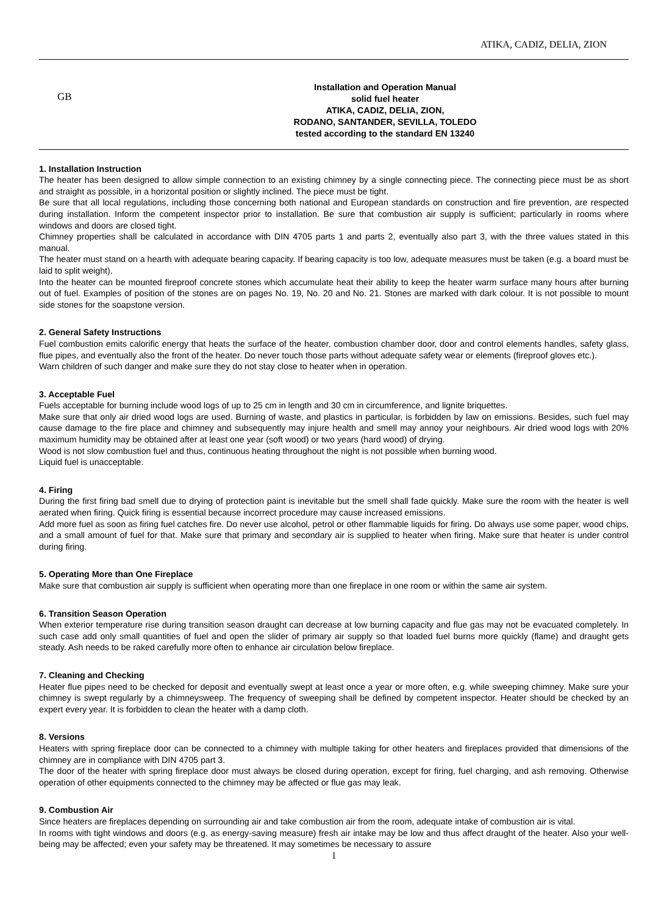ATIKA, CADIZ, DELIA, ZION
GB
Installation and Operation Manual
solid fuel heater
ATIKA, CADIZ, DELIA, ZION,
RODANO, SANTANDER, SEVILLA, TOLEDO
tested according to the standard EN 13240
1. Installation Instruction
The heater has been designed to allow simple connection to an existing chimney by a single connecting piece. The connecting piece must be as short and straight as possible, in a horizontal position or slightly inclined. The piece must be tight.
Be sure that all local regulations, including those concerning both national and European standards on construction and fire prevention, are respected during installation. Inform the competent inspector prior to installation. Be sure that combustion air supply is sufficient; particularly in rooms where windows and doors are closed tight.
Chimney properties shall be calculated in accordance with DIN 4705 parts 1 and parts 2, eventually also part 3, with the three values stated in this manual.
The heater must stand on a hearth with adequate bearing capacity. If bearing capacity is too low, adequate measures must be taken (e.g. a board must be laid to split weight).
Into the heater can be mounted fireproof concrete stones which accumulate heat their ability to keep the heater warm surface many hours after burning out of fuel. Examples of position of the stones are on pages No. 19, No. 20 and No. 21. Stones are marked with dark colour. It is not possible to mount side stones for the soapstone version.
2. General Safety Instructions
Fuel combustion emits calorific energy that heats the surface of the heater, combustion chamber door, door and control elements handles, safety glass, flue pipes, and eventually also the front of the heater. Do never touch those parts without adequate safety wear or elements (fireproof gloves etc.).
Warn children of such danger and make sure they do not stay close to heater when in operation.
3. Acceptable Fuel
Fuels acceptable for burning include wood logs of up to 25 cm in length and 30 cm in circumference, and lignite briquettes.
Make sure that only air dried wood logs are used. Burning of waste, and plastics in particular, is forbidden by law on emissions. Besides, such fuel may cause damage to the fire place and chimney and subsequently may injure health and smell may annoy your neighbours. Air dried wood logs with 20% maximum humidity may be obtained after at least one year (soft wood) or two years (hard wood) of drying.
Wood is not slow combustion fuel and thus, continuous heating throughout the night is not possible when burning wood.
Liquid fuel is unacceptable.
4. Firing
During the first firing bad smell due to drying of protection paint is inevitable but the smell shall fade quickly. Make sure the room with the heater is well aerated when firing. Quick firing is essential because incorrect procedure may cause increased emissions.
Add more fuel as soon as firing fuel catches fire. Do never use alcohol, petrol or other flammable liquids for firing. Do always use some paper, wood chips, and a small amount of fuel for that. Make sure that primary and secondary air is supplied to heater when firing. Make sure that heater is under control during firing.
5. Operating More than One Fireplace
Make sure that combustion air supply is sufficient when operating more than one fireplace in one room or within the same air system.
6. Transition Season Operation
When exterior temperature rise during transition season draught can decrease at low burning capacity and flue gas may not be evacuated completely. In such case add only small quantities of fuel and open the slider of primary air supply so that loaded fuel burns more quickly (flame) and draught gets steady. Ash needs to be raked carefully more often to enhance air circulation below fireplace.
7. Cleaning and Checking
Heater flue pipes need to be checked for deposit and eventually swept at least once a year or more often, e.g. while sweeping chimney. Make sure your chimney is swept regularly by a chimneysweep. The frequency of sweeping shall be defined by competent inspector. Heater should be checked by an expert every year. It is forbidden to clean the heater with a damp cloth.
8. Versions
Heaters with spring fireplace door can be connected to a chimney with multiple taking for other heaters and fireplaces provided that dimensions of the chimney are in compliance with DIN 4705 part 3.
The door of the heater with spring fireplace door must always be closed during operation, except for firing, fuel charging, and ash removing. Otherwise operation of other equipments connected to the chimney may be affected or flue gas may leak.
9. Combustion Air
Since heaters are fireplaces depending on surrounding air and take combustion air from the room, adequate intake of combustion air is vital.
In rooms with tight windows and doors (e.g. as energy-saving measure) fresh air intake may be low and thus affect draught of the heater. Also your well-being may be affected; even your safety may be threatened. It may sometimes be necessary to assure
1